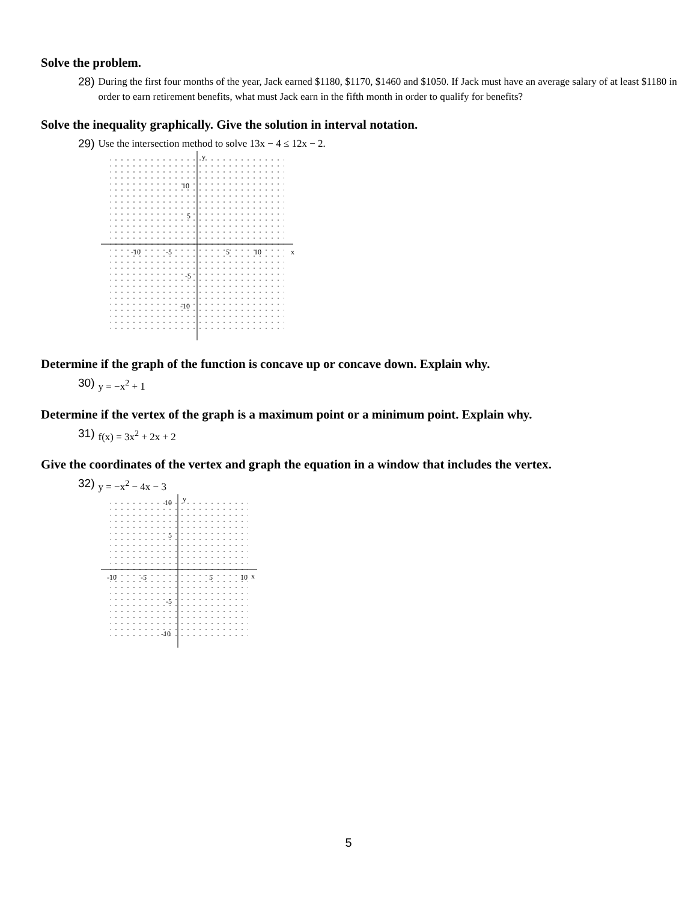Solve the problem.
28) During the first four months of the year, Jack earned $1180, $1170, $1460 and $1050. If Jack must have an average salary of at least $1180 in order to earn retirement benefits, what must Jack earn in the fifth month in order to qualify for benefits?
Solve the inequality graphically. Give the solution in interval notation.
29) Use the intersection method to solve 13x − 4 ≤ 12x − 2.
y
x
10
5
-10
-5
5
10
-5
-10
Determine if the graph of the function is concave up or concave down. Explain why.
30) y = −x<sup>2</sup> + 1
Determine if the vertex of the graph is a maximum point or a minimum point. Explain why.
31) f(x) = 3x<sup>2</sup> + 2x + 2
Give the coordinates of the vertex and graph the equation in a window that includes the vertex.
32) y = −x<sup>2</sup> − 4x − 3
y
x
10
5
-10
-5
5
10
-5
-10
5